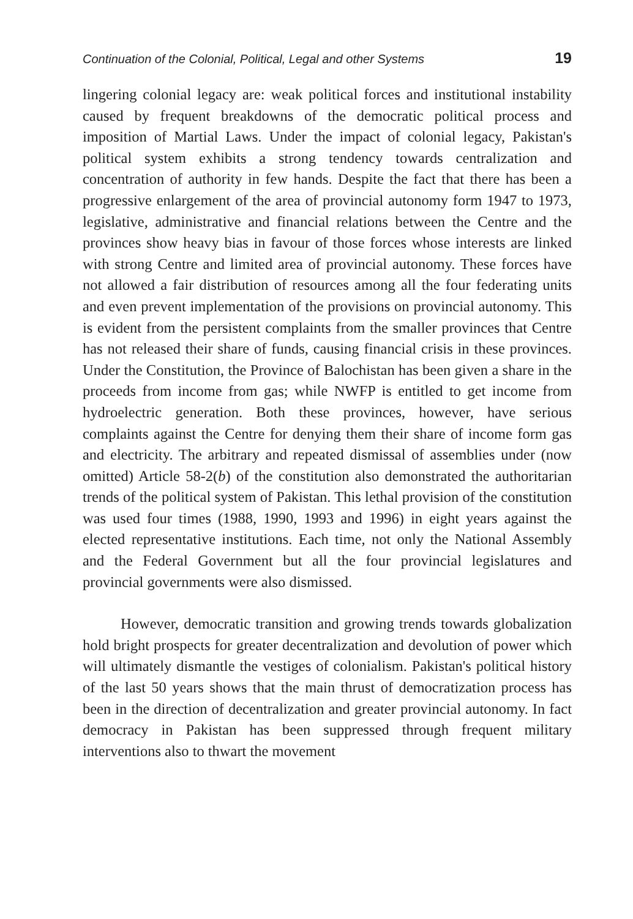Continuation of the Colonial, Political, Legal and other Systems 19
lingering colonial legacy are: weak political forces and institutional instability caused by frequent breakdowns of the democratic political process and imposition of Martial Laws. Under the impact of colonial legacy, Pakistan's political system exhibits a strong tendency towards centralization and concentration of authority in few hands. Despite the fact that there has been a progressive enlargement of the area of provincial autonomy form 1947 to 1973, legislative, administrative and financial relations between the Centre and the provinces show heavy bias in favour of those forces whose interests are linked with strong Centre and limited area of provincial autonomy. These forces have not allowed a fair distribution of resources among all the four federating units and even prevent implementation of the provisions on provincial autonomy. This is evident from the persistent complaints from the smaller provinces that Centre has not released their share of funds, causing financial crisis in these provinces. Under the Constitution, the Province of Balochistan has been given a share in the proceeds from income from gas; while NWFP is entitled to get income from hydroelectric generation. Both these provinces, however, have serious complaints against the Centre for denying them their share of income form gas and electricity. The arbitrary and repeated dismissal of assemblies under (now omitted) Article 58-2(b) of the constitution also demonstrated the authoritarian trends of the political system of Pakistan. This lethal provision of the constitution was used four times (1988, 1990, 1993 and 1996) in eight years against the elected representative institutions. Each time, not only the National Assembly and the Federal Government but all the four provincial legislatures and provincial governments were also dismissed.
However, democratic transition and growing trends towards globalization hold bright prospects for greater decentralization and devolution of power which will ultimately dismantle the vestiges of colonialism. Pakistan's political history of the last 50 years shows that the main thrust of democratization process has been in the direction of decentralization and greater provincial autonomy. In fact democracy in Pakistan has been suppressed through frequent military interventions also to thwart the movement